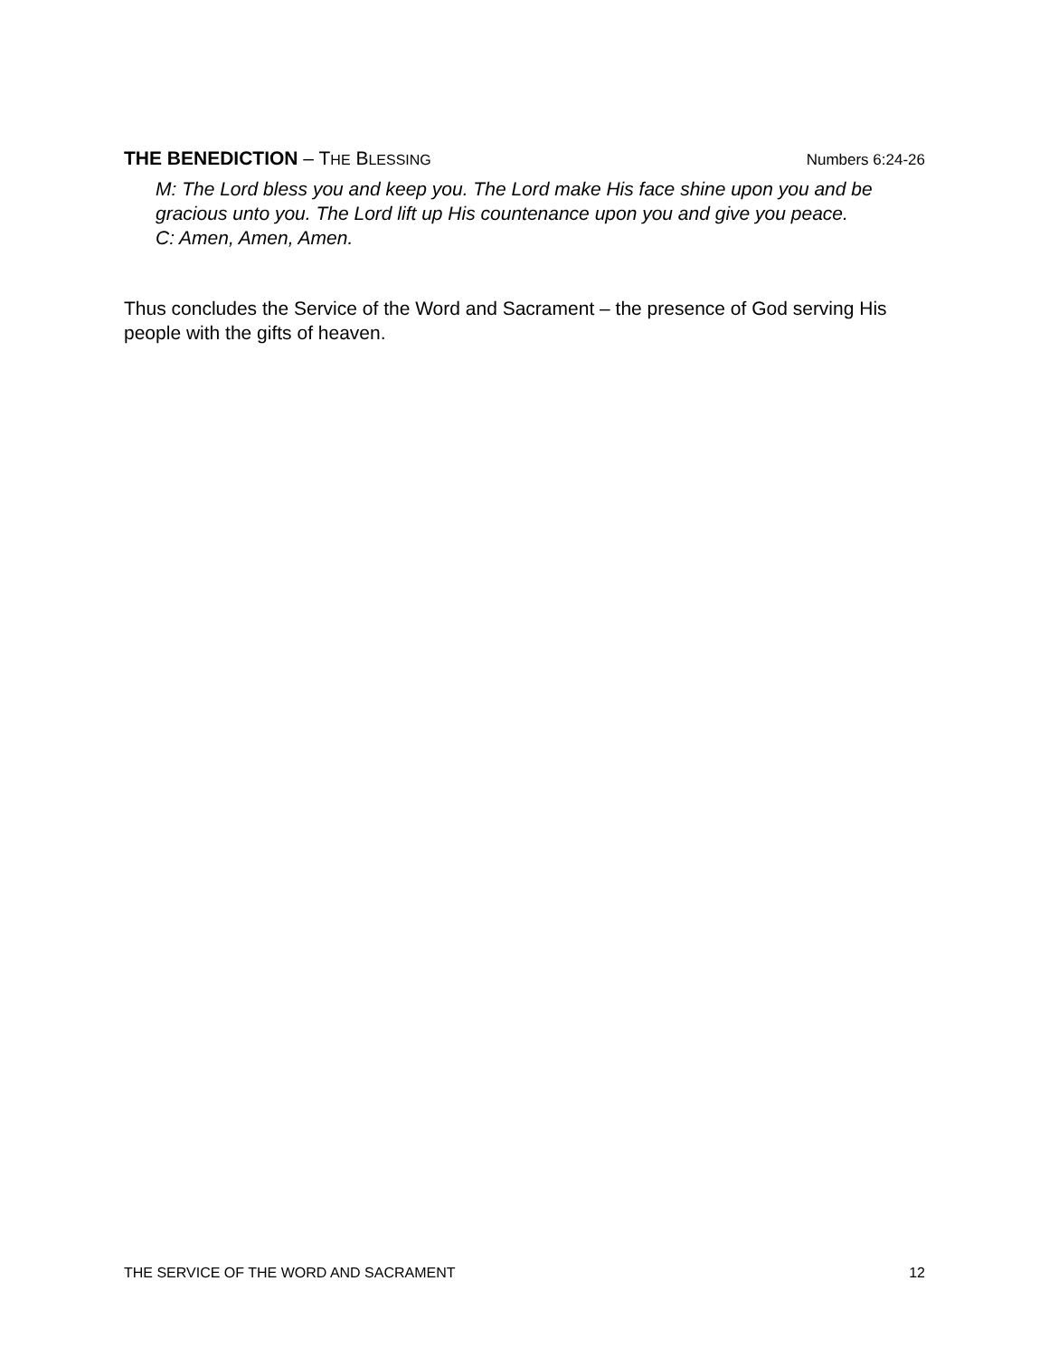THE BENEDICTION – THE BLESSING Numbers 6:24-26
M: The Lord bless you and keep you. The Lord make His face shine upon you and be gracious unto you. The Lord lift up His countenance upon you and give you peace.
C: Amen, Amen, Amen.
Thus concludes the Service of the Word and Sacrament – the presence of God serving His people with the gifts of heaven.
THE SERVICE OF THE WORD AND SACRAMENT 12